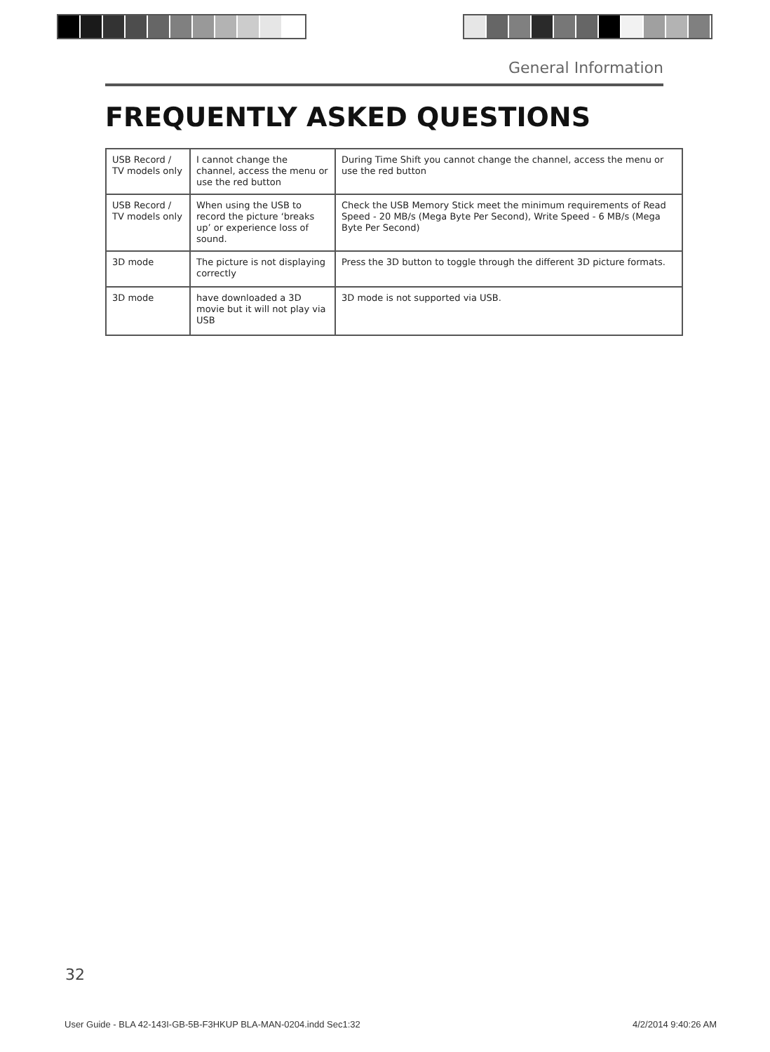General Information
FREQUENTLY ASKED QUESTIONS
| USB Record / TV models only | I cannot change the channel, access the menu or use the red button | During Time Shift you cannot change the channel, access the menu or use the red button |
| USB Record / TV models only | When using the USB to record the picture ‘breaks up’ or experience loss of sound. | Check the USB Memory Stick meet the minimum requirements of Read Speed - 20 MB/s (Mega Byte Per Second), Write Speed - 6 MB/s (Mega Byte Per Second) |
| 3D mode | The picture is not displaying correctly | Press the 3D button to toggle through the different 3D picture formats. |
| 3D mode | have downloaded a 3D movie but it will not play via USB | 3D mode is not supported via USB. |
32
User Guide - BLA 42-143I-GB-5B-F3HKUP BLA-MAN-0204.indd Sec1:32 4/2/2014 9:40:26 AM